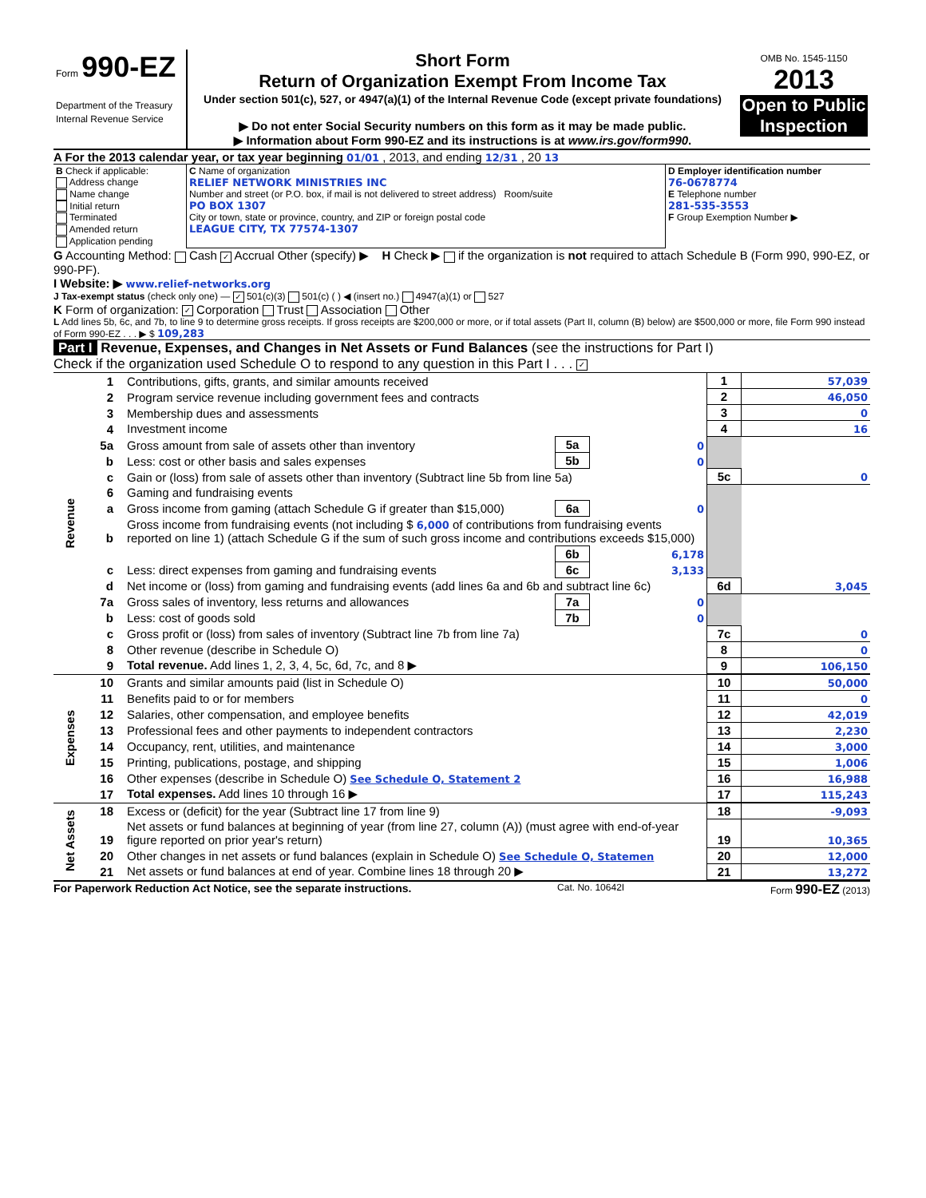| Form 990-EZ Department of the Treasury Internal Revenue Service | Short Form Return of Organization Exempt From Income Tax Under section 501(c), 527, or 4947(a)(1) of the Internal Revenue Code (except private foundations) ▶ Do not enter Social Security numbers on this form as it may be made public. ▶ Information about Form 990-EZ and its instructions is at www.irs.gov/form990 . | OMB No. 1545-1150 2013 Open to Public Inspection |
A For the 2013 calendar year, or tax year beginning 01/01 , 2013, and ending 12/31 , 20 13
| B Check if applicable: Address change Name change Initial return Terminated Amended return Application pending | C Name of organization RELIEF NETWORK MINISTRIES INC Number and street (or P.O. box, if mail is not delivered to street address) Room/suite PO BOX 1307 City or town, state or province, country, and ZIP or foreign postal code LEAGUE CITY, TX 77574-1307 | D Employer identification number 76-0678774 E Telephone number 281-535-3553 F Group Exemption Number ▶ |
G Accounting Method: Cash ✓ Accrual Other (specify) ▶ H Check ▶ if the organization is not required to attach Schedule B (Form 990, 990-EZ, or 990-PF).
I Website: ▶ www.relief-networks.org
J Tax-exempt status (check only one) — ✓ 501(c)(3) 501(c) ( ) ◀ (insert no.) 4947(a)(1) or 527
K Form of organization: ✓ Corporation Trust Association Other
L Add lines 5b, 6c, and 7b, to line 9 to determine gross receipts. If gross receipts are $200,000 or more, or if total assets (Part II, column (B) below) are $500,000 or more, file Form 990 instead of Form 990-EZ . . . ▶ $ 109,283
Part I Revenue, Expenses, and Changes in Net Assets or Fund Balances (see the instructions for Part I)
Check if the organization used Schedule O to respond to any question in this Part I . . . ✓
| Revenue | 1 | Contributions, gifts, grants, and similar amounts received | | | 1 | 57,039 |
| | 2 | Program service revenue including government fees and contracts | | | 2 | 46,050 |
| | 3 | Membership dues and assessments | | | 3 | 0 |
| | 4 | Investment income | | | 4 | 16 |
| | 5a | Gross amount from sale of assets other than inventory | 5a | 0 | | |
| | b | Less: cost or other basis and sales expenses | 5b | 0 | | |
| | c | Gain or (loss) from sale of assets other than inventory (Subtract line 5b from line 5a) | | | 5c | 0 |
| | 6 | Gaming and fundraising events | | | | |
| | a | Gross income from gaming (attach Schedule G if greater than $15,000) | 6a | 0 | | |
| | b | Gross income from fundraising events (not including $ 6,000 of contributions from fundraising events reported on line 1) (attach Schedule G if the sum of such gross income and contributions exceeds $15,000) | | | | |
| | | | 6b | 6,178 | | |
| | c | Less: direct expenses from gaming and fundraising events | 6c | 3,133 | | |
| | d | Net income or (loss) from gaming and fundraising events (add lines 6a and 6b and subtract line 6c) | | | 6d | 3,045 |
| | 7a | Gross sales of inventory, less returns and allowances | 7a | 0 | | |
| | b | Less: cost of goods sold | 7b | 0 | | |
| | c | Gross profit or (loss) from sales of inventory (Subtract line 7b from line 7a) | | | 7c | 0 |
| | 8 | Other revenue (describe in Schedule O) | | | 8 | 0 |
| | 9 | Total revenue. Add lines 1, 2, 3, 4, 5c, 6d, 7c, and 8 ▶ | | | 9 | 106,150 |
| Expenses | 10 | Grants and similar amounts paid (list in Schedule O) | 10 | 50,000 |
| | 11 | Benefits paid to or for members | 11 | 0 |
| | 12 | Salaries, other compensation, and employee benefits | 12 | 42,019 |
| | 13 | Professional fees and other payments to independent contractors | 13 | 2,230 |
| | 14 | Occupancy, rent, utilities, and maintenance | 14 | 3,000 |
| | 15 | Printing, publications, postage, and shipping | 15 | 1,006 |
| | 16 | Other expenses (describe in Schedule O) See Schedule O, Statement 2 | 16 | 16,988 |
| | 17 | Total expenses. Add lines 10 through 16 ▶ | 17 | 115,243 |
| Net Assets | 18 | Excess or (deficit) for the year (Subtract line 17 from line 9) | 18 | -9,093 |
| | 19 | Net assets or fund balances at beginning of year (from line 27, column (A)) (must agree with end-of-year figure reported on prior year's return) | 19 | 10,365 |
| | 20 | Other changes in net assets or fund balances (explain in Schedule O) See Schedule O, Statemen | 20 | 12,000 |
| | 21 | Net assets or fund balances at end of year. Combine lines 18 through 20 ▶ | 21 | 13,272 |
For Paperwork Reduction Act Notice, see the separate instructions. Cat. No. 10642I Form 990-EZ (2013)